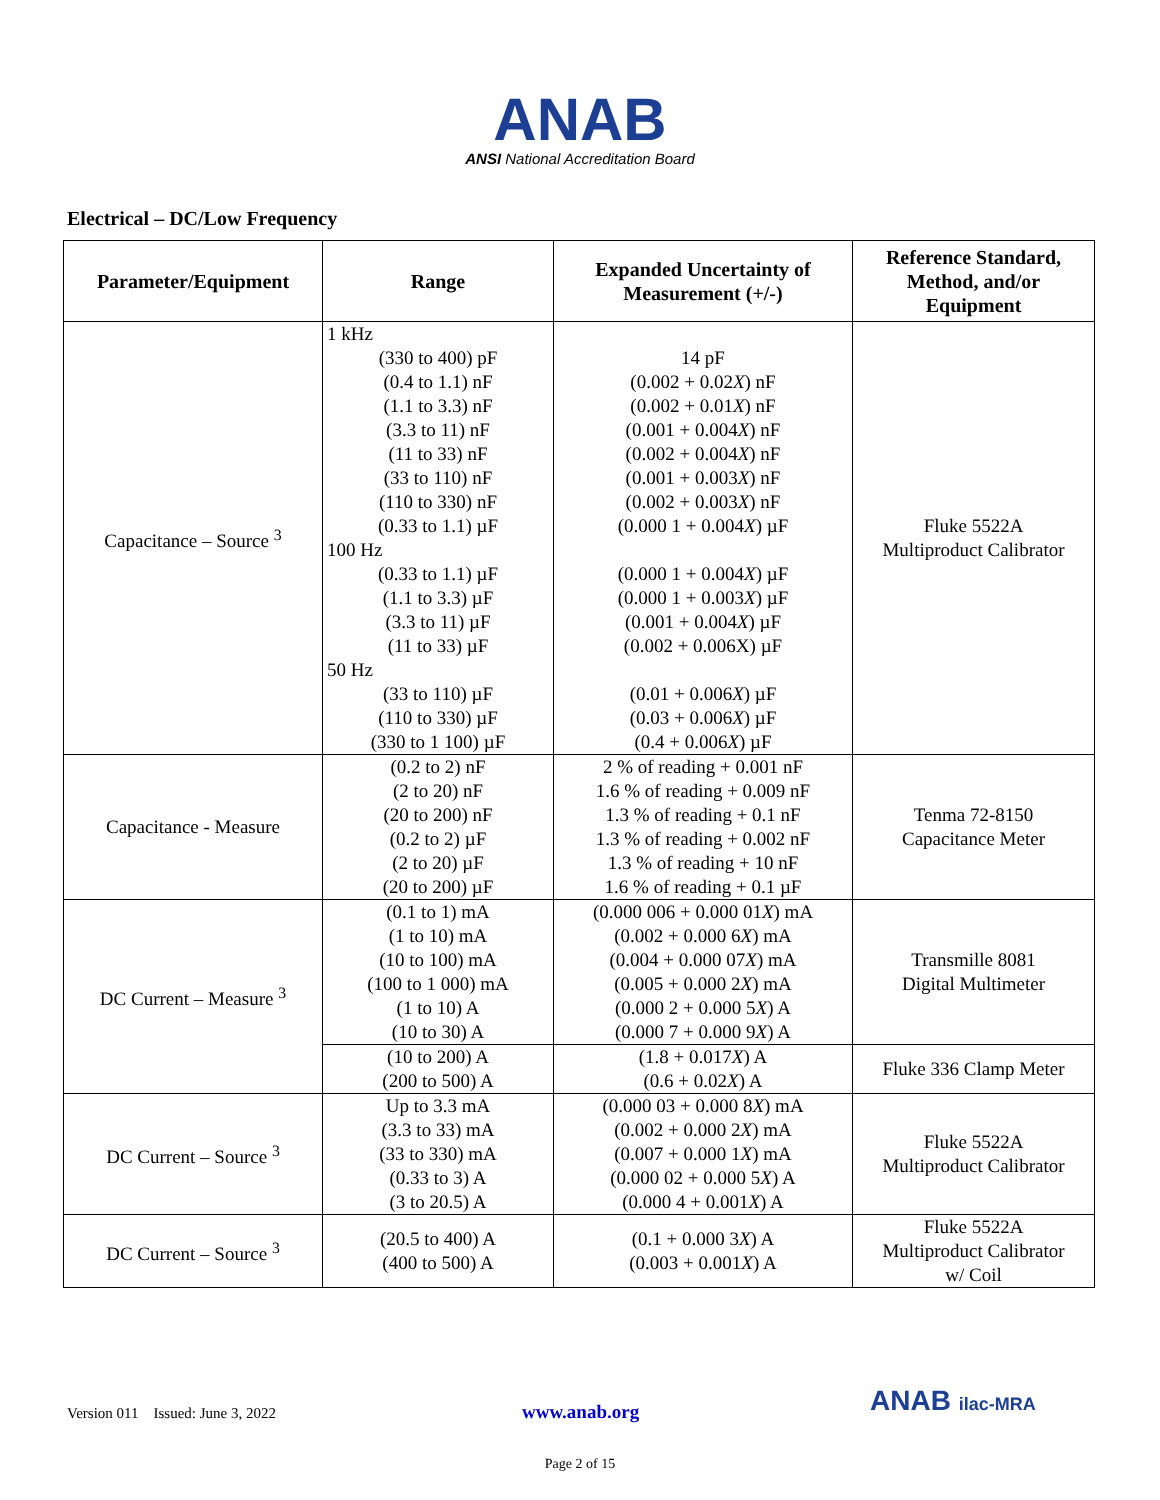ANAB
ANSI National Accreditation Board
Electrical – DC/Low Frequency
| Parameter/Equipment | Range | Expanded Uncertainty of Measurement (+/-) | Reference Standard, Method, and/or Equipment |
| --- | --- | --- | --- |
| Capacitance – Source <sup>3</sup> | 1 kHz (330 to 400) pF (0.4 to 1.1) nF (1.1 to 3.3) nF (3.3 to 11) nF (11 to 33) nF (33 to 110) nF (110 to 330) nF (0.33 to 1.1) µF 100 Hz (0.33 to 1.1) µF (1.1 to 3.3) µF (3.3 to 11) µF (11 to 33) µF 50 Hz (33 to 110) µF (110 to 330) µF (330 to 1 100) µF | 14 pF (0.002 + 0.02 X ) nF (0.002 + 0.01 X ) nF (0.001 + 0.004 X ) nF (0.002 + 0.004 X ) nF (0.001 + 0.003 X ) nF (0.002 + 0.003 X ) nF (0.000 1 + 0.004 X ) µF (0.000 1 + 0.004 X ) µF (0.000 1 + 0.003 X ) µF (0.001 + 0.004 X ) µF (0.002 + 0.006X) µF (0.01 + 0.006 X ) µF (0.03 + 0.006 X ) µF (0.4 + 0.006 X ) µF | Fluke 5522A Multiproduct Calibrator |
| Capacitance - Measure | (0.2 to 2) nF (2 to 20) nF (20 to 200) nF (0.2 to 2) µF (2 to 20) µF (20 to 200) µF | 2 % of reading + 0.001 nF 1.6 % of reading + 0.009 nF 1.3 % of reading + 0.1 nF 1.3 % of reading + 0.002 nF 1.3 % of reading + 10 nF 1.6 % of reading + 0.1 µF | Tenma 72-8150 Capacitance Meter |
| DC Current – Measure <sup>3</sup> | (0.1 to 1) mA (1 to 10) mA (10 to 100) mA (100 to 1 000) mA (1 to 10) A (10 to 30) A | (0.000 006 + 0.000 01 X ) mA (0.002 + 0.000 6 X ) mA (0.004 + 0.000 07 X ) mA (0.005 + 0.000 2 X ) mA (0.000 2 + 0.000 5 X ) A (0.000 7 + 0.000 9 X ) A | Transmille 8081 Digital Multimeter |
| | (10 to 200) A (200 to 500) A | (1.8 + 0.017 X ) A (0.6 + 0.02 X ) A | Fluke 336 Clamp Meter |
| DC Current – Source <sup>3</sup> | Up to 3.3 mA (3.3 to 33) mA (33 to 330) mA (0.33 to 3) A (3 to 20.5) A | (0.000 03 + 0.000 8 X ) mA (0.002 + 0.000 2 X ) mA (0.007 + 0.000 1 X ) mA (0.000 02 + 0.000 5 X ) A (0.000 4 + 0.001 X ) A | Fluke 5522A Multiproduct Calibrator |
| DC Current – Source <sup>3</sup> | (20.5 to 400) A (400 to 500) A | (0.1 + 0.000 3 X ) A (0.003 + 0.001 X ) A | Fluke 5522A Multiproduct Calibrator w/ Coil |
Version 011 Issued: June 3, 2022 www.anab.org ANAB ilac-MRA
Page 2 of 15